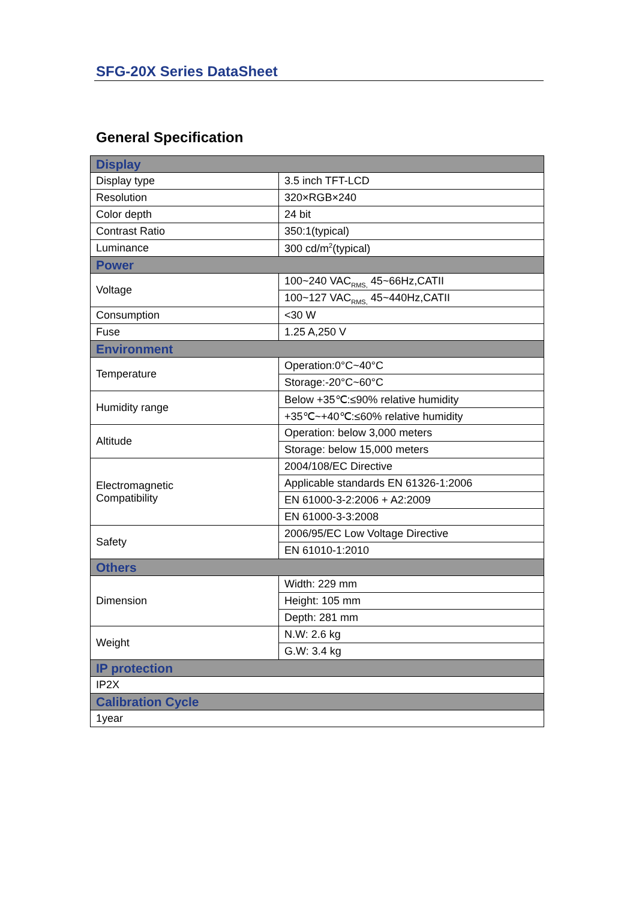SFG-20X Series DataSheet
General Specification
| Display | |
| Display type | 3.5 inch TFT-LCD |
| Resolution | 320×RGB×240 |
| Color depth | 24 bit |
| Contrast Ratio | 350:1(typical) |
| Luminance | 300 cd/m<sup>2</sup>(typical) |
| Power | |
| Voltage | 100~240 VAC<sub>RMS,</sub> 45~66Hz,CATII |
| | 100~127 VAC<sub>RMS,</sub> 45~440Hz,CATII |
| Consumption | <30 W |
| Fuse | 1.25 A,250 V |
| Environment | |
| Temperature | Operation:0°C~40°C |
| | Storage:-20°C~60°C |
| Humidity range | Below +35℃:≤90% relative humidity |
| | +35℃~+40℃:≤60% relative humidity |
| Altitude | Operation: below 3,000 meters |
| | Storage: below 15,000 meters |
| Electromagnetic Compatibility | 2004/108/EC Directive |
| | Applicable standards EN 61326-1:2006 |
| | EN 61000-3-2:2006 + A2:2009 |
| | EN 61000-3-3:2008 |
| Safety | 2006/95/EC Low Voltage Directive |
| | EN 61010-1:2010 |
| Others | |
| Dimension | Width: 229 mm |
| | Height: 105 mm |
| | Depth: 281 mm |
| Weight | N.W: 2.6 kg |
| | G.W: 3.4 kg |
| IP protection | |
| IP2X | |
| Calibration Cycle | |
| 1year | |